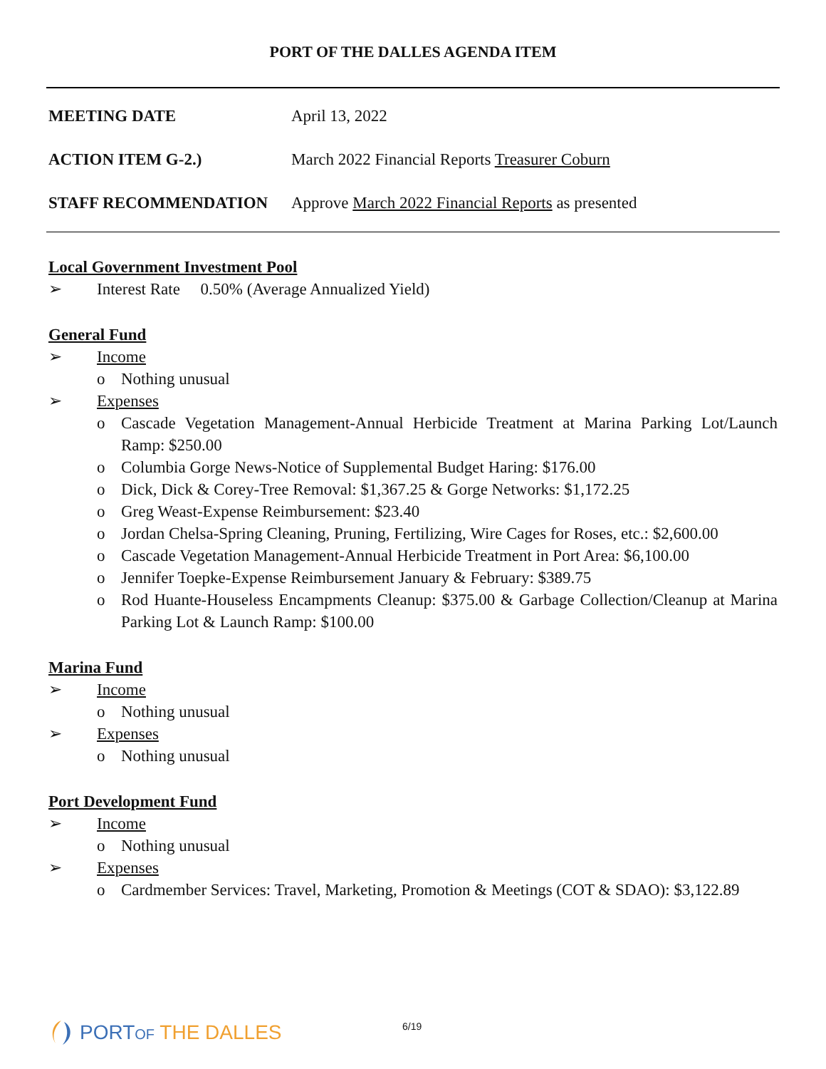PORT OF THE DALLES AGENDA ITEM
MEETING DATE April 13, 2022
ACTION ITEM G-2.)
March 2022 Financial Reports Treasurer Coburn
STAFF RECOMMENDATION
Approve March 2022 Financial Reports as presented
Local Government Investment Pool
➢ Interest Rate 0.50% (Average Annualized Yield)
General Fund
➢ Income
o Nothing unusual
➢ Expenses
o Cascade Vegetation Management-Annual Herbicide Treatment at Marina Parking Lot/Launch Ramp: $250.00
o Columbia Gorge News-Notice of Supplemental Budget Haring: $176.00
o Dick, Dick & Corey-Tree Removal: $1,367.25 & Gorge Networks: $1,172.25
o Greg Weast-Expense Reimbursement: $23.40
o Jordan Chelsa-Spring Cleaning, Pruning, Fertilizing, Wire Cages for Roses, etc.: $2,600.00
o Cascade Vegetation Management-Annual Herbicide Treatment in Port Area: $6,100.00
o Jennifer Toepke-Expense Reimbursement January & February: $389.75
o Rod Huante-Houseless Encampments Cleanup: $375.00 & Garbage Collection/Cleanup at Marina Parking Lot & Launch Ramp: $100.00
Marina Fund
➢ Income
o Nothing unusual
➢ Expenses
o Nothing unusual
Port Development Fund
➢ Income
o Nothing unusual
➢ Expenses
o Cardmember Services: Travel, Marketing, Promotion & Meetings (COT & SDAO): $3,122.89
PORTOF THE DALLES 6/19